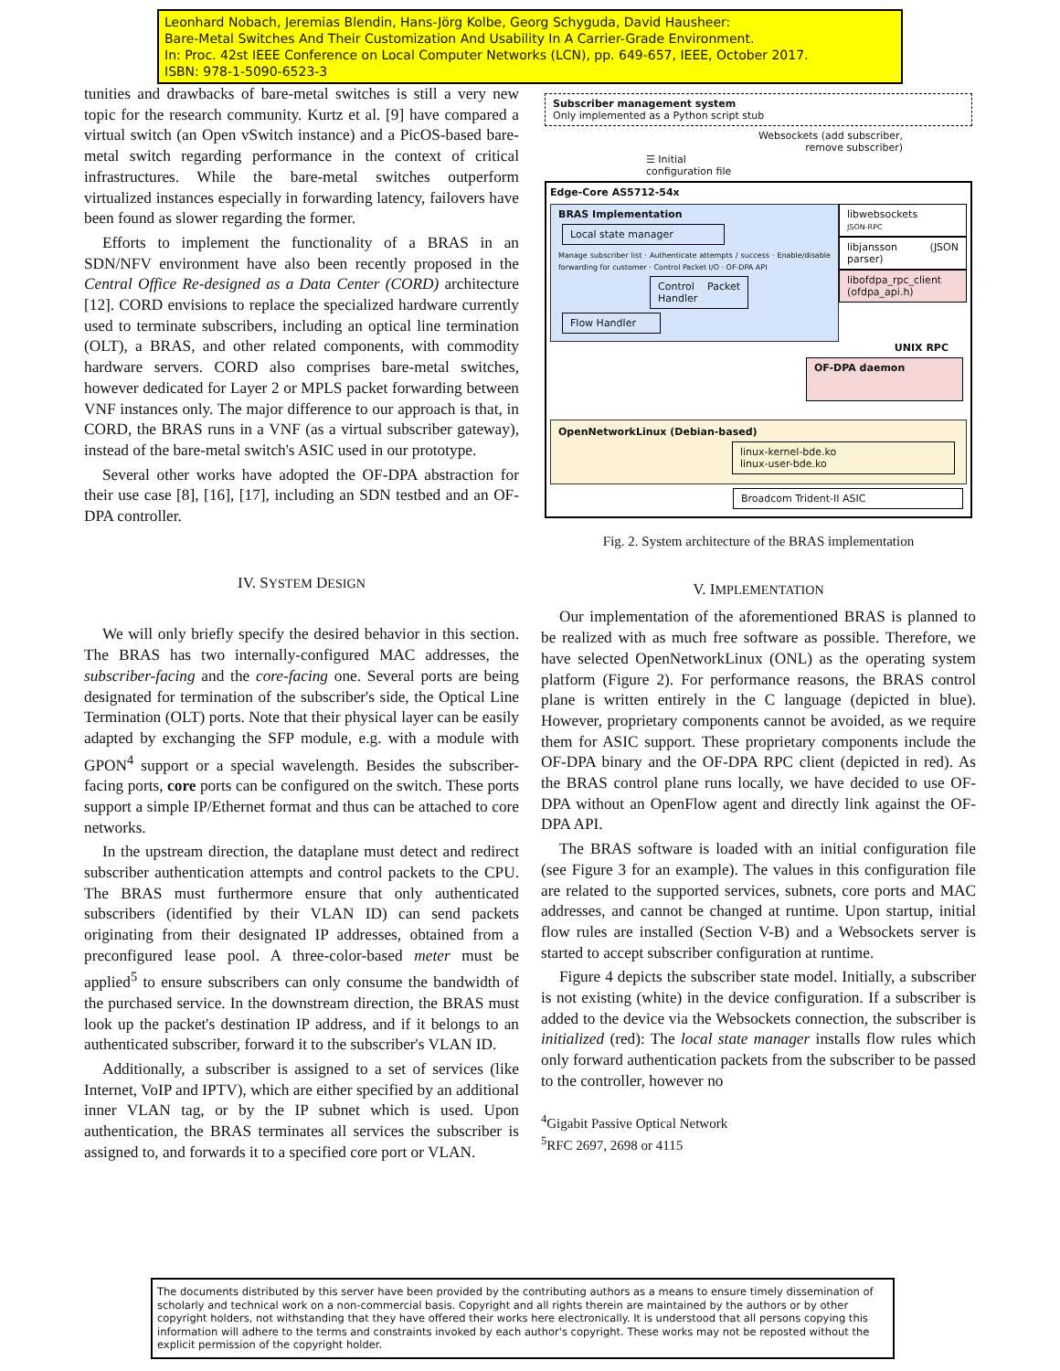Leonhard Nobach, Jeremias Blendin, Hans-Jörg Kolbe, Georg Schyguda, David Hausheer:
Bare-Metal Switches And Their Customization And Usability In A Carrier-Grade Environment.
In: Proc. 42st IEEE Conference on Local Computer Networks (LCN), pp. 649-657, IEEE, October 2017.
ISBN: 978-1-5090-6523-3
tunities and drawbacks of bare-metal switches is still a very new topic for the research community. Kurtz et al. [9] have compared a virtual switch (an Open vSwitch instance) and a PicOS-based bare-metal switch regarding performance in the context of critical infrastructures. While the bare-metal switches outperform virtualized instances especially in forwarding latency, failovers have been found as slower regarding the former.
Efforts to implement the functionality of a BRAS in an SDN/NFV environment have also been recently proposed in the Central Office Re-designed as a Data Center (CORD) architecture [12]. CORD envisions to replace the specialized hardware currently used to terminate subscribers, including an optical line termination (OLT), a BRAS, and other related components, with commodity hardware servers. CORD also comprises bare-metal switches, however dedicated for Layer 2 or MPLS packet forwarding between VNF instances only. The major difference to our approach is that, in CORD, the BRAS runs in a VNF (as a virtual subscriber gateway), instead of the bare-metal switch's ASIC used in our prototype.
Several other works have adopted the OF-DPA abstraction for their use case [8], [16], [17], including an SDN testbed and an OF-DPA controller.
IV. SYSTEM DESIGN
We will only briefly specify the desired behavior in this section. The BRAS has two internally-configured MAC addresses, the subscriber-facing and the core-facing one. Several ports are being designated for termination of the subscriber's side, the Optical Line Termination (OLT) ports. Note that their physical layer can be easily adapted by exchanging the SFP module, e.g. with a module with GPON<sup>4</sup> support or a special wavelength. Besides the subscriber-facing ports, core ports can be configured on the switch. These ports support a simple IP/Ethernet format and thus can be attached to core networks.
In the upstream direction, the dataplane must detect and redirect subscriber authentication attempts and control packets to the CPU. The BRAS must furthermore ensure that only authenticated subscribers (identified by their VLAN ID) can send packets originating from their designated IP addresses, obtained from a preconfigured lease pool. A three-color-based meter must be applied<sup>5</sup> to ensure subscribers can only consume the bandwidth of the purchased service. In the downstream direction, the BRAS must look up the packet's destination IP address, and if it belongs to an authenticated subscriber, forward it to the subscriber's VLAN ID.
Additionally, a subscriber is assigned to a set of services (like Internet, VoIP and IPTV), which are either specified by an additional inner VLAN tag, or by the IP subnet which is used. Upon authentication, the BRAS terminates all services the subscriber is assigned to, and forwards it to a specified core port or VLAN.
Subscriber management system
Only implemented as a Python script stub
Websockets (add subscriber,
remove subscriber)
☰ Initial
configuration file
Edge-Core AS5712-54x
BRAS Implementation
Local state manager
Manage subscriber list · Authenticate attempts / success · Enable/disable forwarding for customer · Control Packet I/O · OF-DPA API
Control Packet Handler
Flow Handler
libwebsockets
JSON-RPC
libjansson (JSON parser)
libofdpa_rpc_client (ofdpa_api.h)
UNIX RPC
OF-DPA daemon
OpenNetworkLinux (Debian-based)
linux-kernel-bde.ko
linux-user-bde.ko
Broadcom Trident-II ASIC
Fig. 2. System architecture of the BRAS implementation
V. IMPLEMENTATION
Our implementation of the aforementioned BRAS is planned to be realized with as much free software as possible. Therefore, we have selected OpenNetworkLinux (ONL) as the operating system platform (Figure 2). For performance reasons, the BRAS control plane is written entirely in the C language (depicted in blue). However, proprietary components cannot be avoided, as we require them for ASIC support. These proprietary components include the OF-DPA binary and the OF-DPA RPC client (depicted in red). As the BRAS control plane runs locally, we have decided to use OF-DPA without an OpenFlow agent and directly link against the OF-DPA API.
The BRAS software is loaded with an initial configuration file (see Figure 3 for an example). The values in this configuration file are related to the supported services, subnets, core ports and MAC addresses, and cannot be changed at runtime. Upon startup, initial flow rules are installed (Section V-B) and a Websockets server is started to accept subscriber configuration at runtime.
Figure 4 depicts the subscriber state model. Initially, a subscriber is not existing (white) in the device configuration. If a subscriber is added to the device via the Websockets connection, the subscriber is initialized (red): The local state manager installs flow rules which only forward authentication packets from the subscriber to be passed to the controller, however no
<sup>4</sup> Gigabit Passive Optical Network
<sup>5</sup> RFC 2697, 2698 or 4115
The documents distributed by this server have been provided by the contributing authors as a means to ensure timely dissemination of scholarly and technical work on a non-commercial basis. Copyright and all rights therein are maintained by the authors or by other copyright holders, not withstanding that they have offered their works here electronically. It is understood that all persons copying this information will adhere to the terms and constraints invoked by each author's copyright. These works may not be reposted without the explicit permission of the copyright holder.